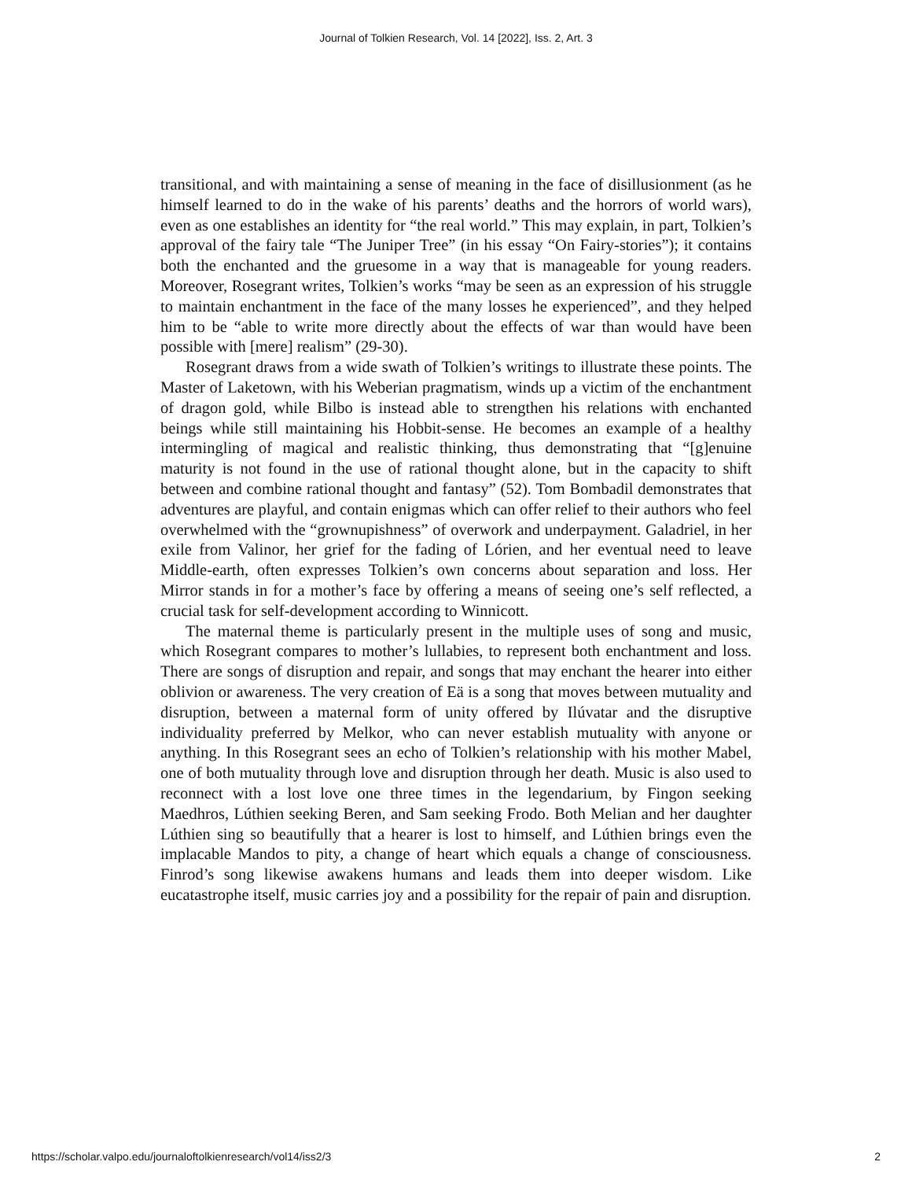Journal of Tolkien Research, Vol. 14 [2022], Iss. 2, Art. 3
transitional, and with maintaining a sense of meaning in the face of disillusionment (as he himself learned to do in the wake of his parents’ deaths and the horrors of world wars), even as one establishes an identity for “the real world.” This may explain, in part, Tolkien’s approval of the fairy tale “The Juniper Tree” (in his essay “On Fairy-stories”); it contains both the enchanted and the gruesome in a way that is manageable for young readers. Moreover, Rosegrant writes, Tolkien’s works “may be seen as an expression of his struggle to maintain enchantment in the face of the many losses he experienced”, and they helped him to be “able to write more directly about the effects of war than would have been possible with [mere] realism” (29-30).
Rosegrant draws from a wide swath of Tolkien’s writings to illustrate these points. The Master of Laketown, with his Weberian pragmatism, winds up a victim of the enchantment of dragon gold, while Bilbo is instead able to strengthen his relations with enchanted beings while still maintaining his Hobbit-sense. He becomes an example of a healthy intermingling of magical and realistic thinking, thus demonstrating that “[g]enuine maturity is not found in the use of rational thought alone, but in the capacity to shift between and combine rational thought and fantasy” (52). Tom Bombadil demonstrates that adventures are playful, and contain enigmas which can offer relief to their authors who feel overwhelmed with the “grownupishness” of overwork and underpayment. Galadriel, in her exile from Valinor, her grief for the fading of Lórien, and her eventual need to leave Middle-earth, often expresses Tolkien’s own concerns about separation and loss. Her Mirror stands in for a mother’s face by offering a means of seeing one’s self reflected, a crucial task for self-development according to Winnicott.
The maternal theme is particularly present in the multiple uses of song and music, which Rosegrant compares to mother’s lullabies, to represent both enchantment and loss. There are songs of disruption and repair, and songs that may enchant the hearer into either oblivion or awareness. The very creation of Eä is a song that moves between mutuality and disruption, between a maternal form of unity offered by Ilúvatar and the disruptive individuality preferred by Melkor, who can never establish mutuality with anyone or anything. In this Rosegrant sees an echo of Tolkien’s relationship with his mother Mabel, one of both mutuality through love and disruption through her death. Music is also used to reconnect with a lost love one three times in the legendarium, by Fingon seeking Maedhros, Lúthien seeking Beren, and Sam seeking Frodo. Both Melian and her daughter Lúthien sing so beautifully that a hearer is lost to himself, and Lúthien brings even the implacable Mandos to pity, a change of heart which equals a change of consciousness. Finrod’s song likewise awakens humans and leads them into deeper wisdom. Like eucatastrophe itself, music carries joy and a possibility for the repair of pain and disruption.
https://scholar.valpo.edu/journaloftolkienresearch/vol14/iss2/3 2